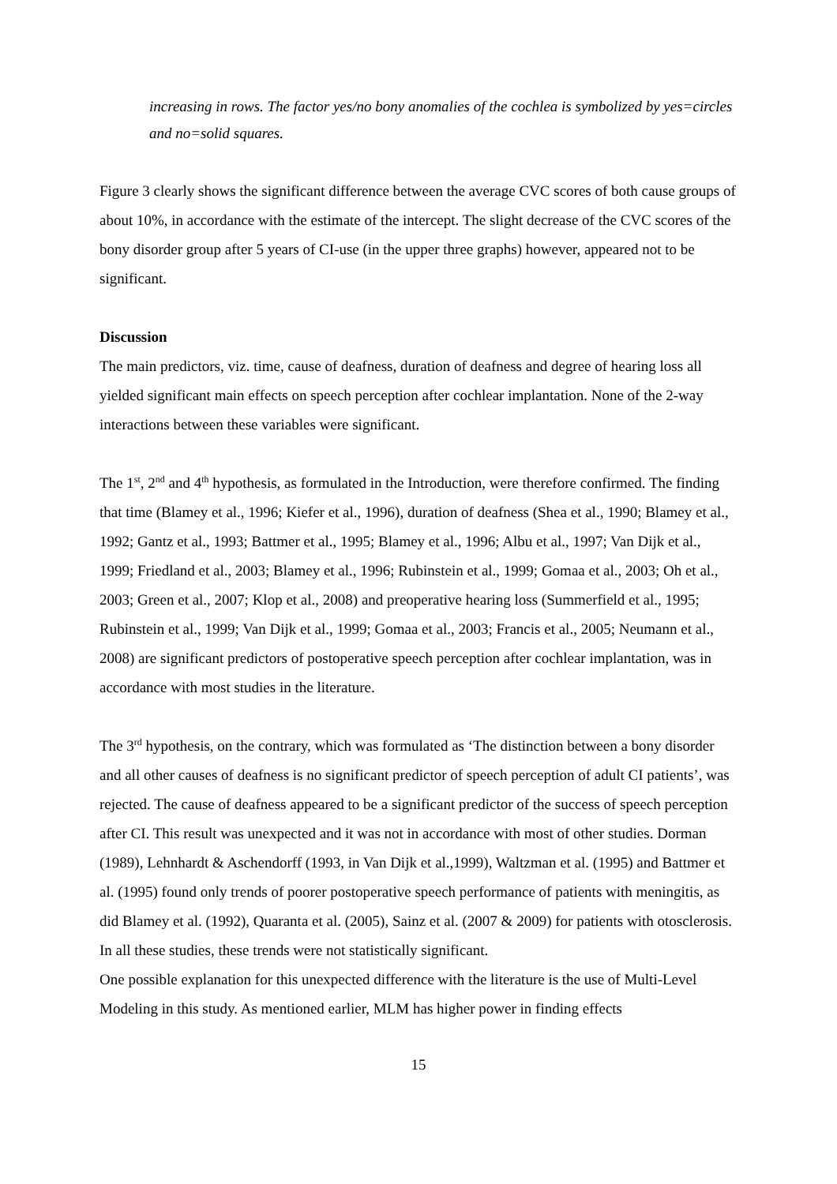increasing in rows. The factor yes/no bony anomalies of the cochlea is symbolized by yes=circles and no=solid squares.
Figure 3 clearly shows the significant difference between the average CVC scores of both cause groups of about 10%, in accordance with the estimate of the intercept. The slight decrease of the CVC scores of the bony disorder group after 5 years of CI-use (in the upper three graphs) however, appeared not to be significant.
Discussion
The main predictors, viz. time, cause of deafness, duration of deafness and degree of hearing loss all yielded significant main effects on speech perception after cochlear implantation. None of the 2-way interactions between these variables were significant.
The 1<sup>st</sup>, 2<sup>nd</sup> and 4<sup>th</sup> hypothesis, as formulated in the Introduction, were therefore confirmed. The finding that time (Blamey et al., 1996; Kiefer et al., 1996), duration of deafness (Shea et al., 1990; Blamey et al., 1992; Gantz et al., 1993; Battmer et al., 1995; Blamey et al., 1996; Albu et al., 1997; Van Dijk et al., 1999; Friedland et al., 2003; Blamey et al., 1996; Rubinstein et al., 1999; Gomaa et al., 2003; Oh et al., 2003; Green et al., 2007; Klop et al., 2008) and preoperative hearing loss (Summerfield et al., 1995; Rubinstein et al., 1999; Van Dijk et al., 1999; Gomaa et al., 2003; Francis et al., 2005; Neumann et al., 2008) are significant predictors of postoperative speech perception after cochlear implantation, was in accordance with most studies in the literature.
The 3<sup>rd</sup> hypothesis, on the contrary, which was formulated as ‘The distinction between a bony disorder and all other causes of deafness is no significant predictor of speech perception of adult CI patients’, was rejected. The cause of deafness appeared to be a significant predictor of the success of speech perception after CI. This result was unexpected and it was not in accordance with most of other studies. Dorman (1989), Lehnhardt & Aschendorff (1993, in Van Dijk et al.,1999), Waltzman et al. (1995) and Battmer et al. (1995) found only trends of poorer postoperative speech performance of patients with meningitis, as did Blamey et al. (1992), Quaranta et al. (2005), Sainz et al. (2007 & 2009) for patients with otosclerosis. In all these studies, these trends were not statistically significant.
One possible explanation for this unexpected difference with the literature is the use of Multi-Level Modeling in this study. As mentioned earlier, MLM has higher power in finding effects
15